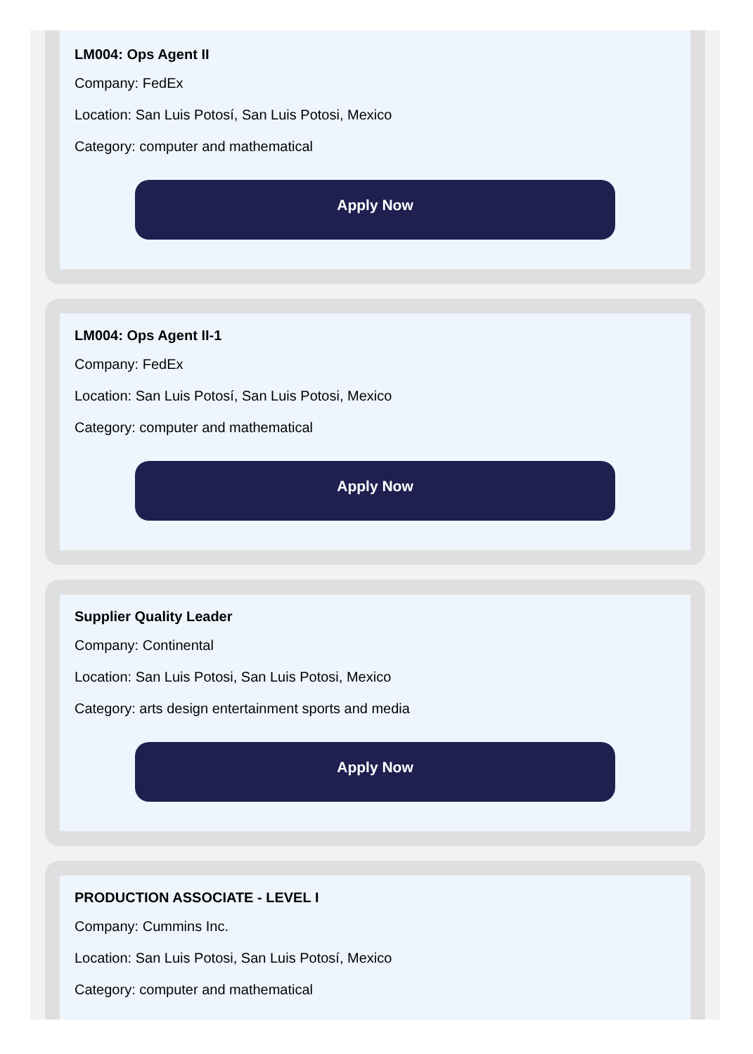LM004: Ops Agent II
Company: FedEx
Location: San Luis Potosí, San Luis Potosi, Mexico
Category: computer and mathematical
Apply Now
LM004: Ops Agent II-1
Company: FedEx
Location: San Luis Potosí, San Luis Potosi, Mexico
Category: computer and mathematical
Apply Now
Supplier Quality Leader
Company: Continental
Location: San Luis Potosi, San Luis Potosi, Mexico
Category: arts design entertainment sports and media
Apply Now
PRODUCTION ASSOCIATE - LEVEL I
Company: Cummins Inc.
Location: San Luis Potosi, San Luis Potosí, Mexico
Category: computer and mathematical